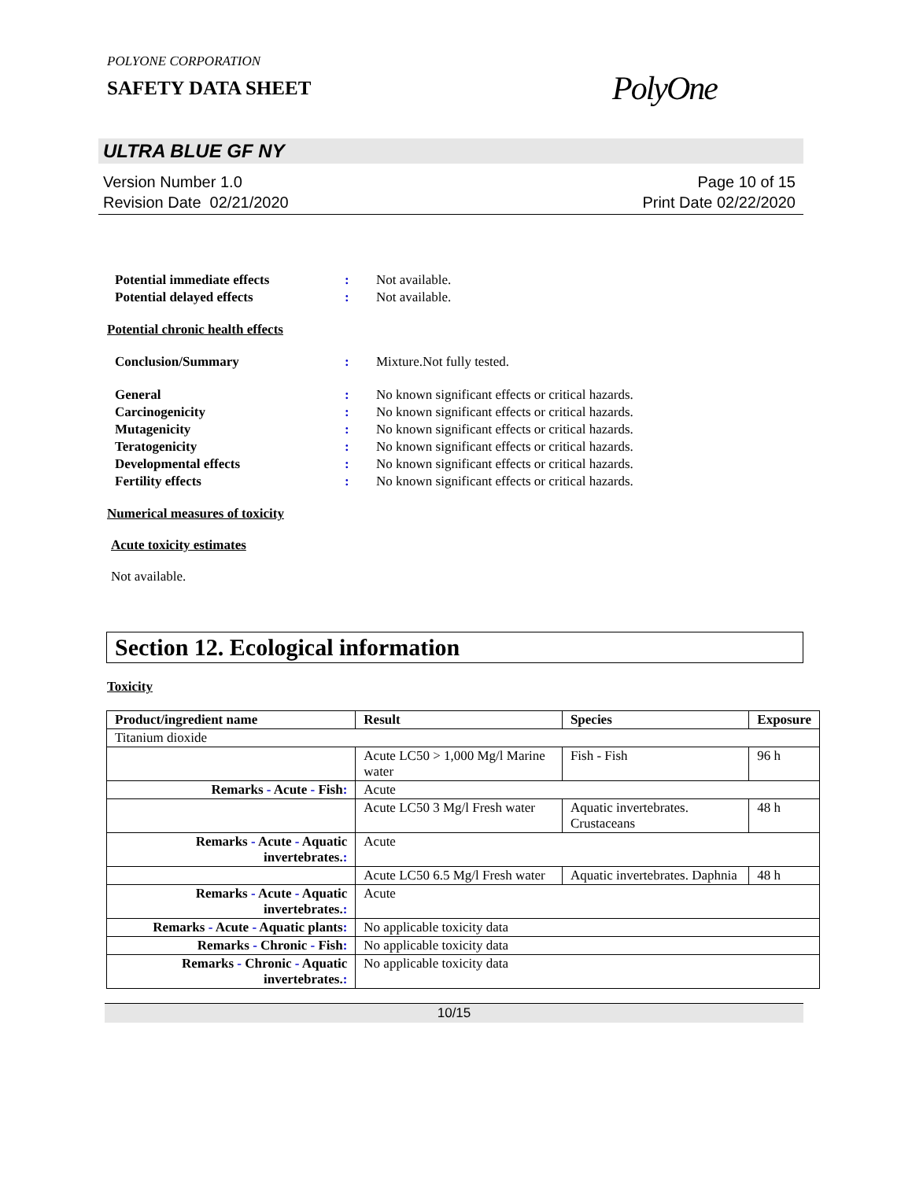POLYONE CORPORATION
SAFETY DATA SHEET
PolyOne
ULTRA BLUE GF NY
Version Number 1.0
Revision Date 02/21/2020
Page 10 of 15
Print Date 02/22/2020
Potential immediate effects: Not available.
Potential delayed effects: Not available.
Potential chronic health effects
Conclusion/Summary: Mixture.Not fully tested.
General: No known significant effects or critical hazards.
Carcinogenicity: No known significant effects or critical hazards.
Mutagenicity: No known significant effects or critical hazards.
Teratogenicity: No known significant effects or critical hazards.
Developmental effects: No known significant effects or critical hazards.
Fertility effects: No known significant effects or critical hazards.
Numerical measures of toxicity
Acute toxicity estimates
Not available.
Section 12. Ecological information
Toxicity
| Product/ingredient name | Result | Species | Exposure |
| --- | --- | --- | --- |
| Titanium dioxide | | | |
| | Acute LC50 > 1,000 Mg/l Marine water | Fish - Fish | 96 h |
| Remarks - Acute - Fish : | Acute | | |
| | Acute LC50 3 Mg/l Fresh water | Aquatic invertebrates. Crustaceans | 48 h |
| Remarks - Acute - Aquatic invertebrates. : | Acute | | |
| | Acute LC50 6.5 Mg/l Fresh water | Aquatic invertebrates. Daphnia | 48 h |
| Remarks - Acute - Aquatic invertebrates. : | Acute | | |
| Remarks - Acute - Aquatic plants : | No applicable toxicity data | | |
| Remarks - Chronic - Fish : | No applicable toxicity data | | |
| Remarks - Chronic - Aquatic invertebrates. : | No applicable toxicity data | | |
10/15